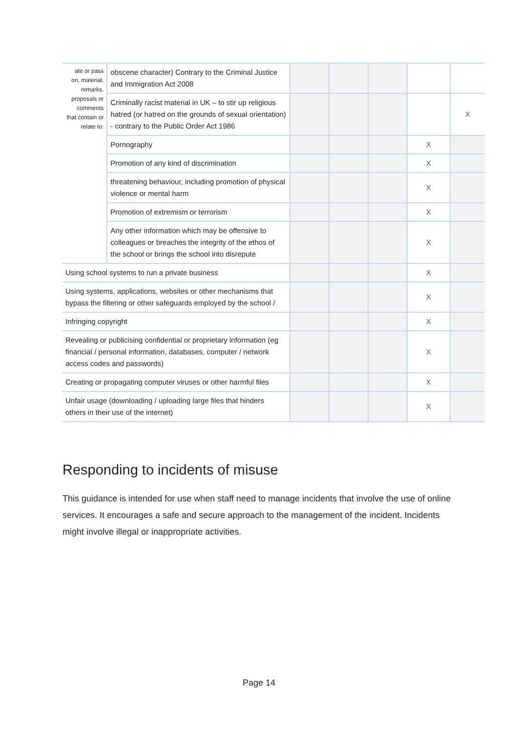| ate or pass on, material, remarks, proposals or comments that contain or relate to: | obscene character) Contrary to the Criminal Justice and Immigration Act 2008 | | | | | |
| | Criminally racist material in UK – to stir up religious hatred (or hatred on the grounds of sexual orientation) - contrary to the Public Order Act 1986 | | | | | X |
| | Pornography | | | | X | |
| | Promotion of any kind of discrimination | | | | X | |
| | threatening behaviour, including promotion of physical violence or mental harm | | | | X | |
| | Promotion of extremism or terrorism | | | | X | |
| | Any other information which may be offensive to colleagues or breaches the integrity of the ethos of the school or brings the school into disrepute | | | | X | |
| Using school systems to run a private business | | | | | X | |
| Using systems, applications, websites or other mechanisms that bypass the filtering or other safeguards employed by the school / | | | | | X | |
| Infringing copyright | | | | | X | |
| Revealing or publicising confidential or proprietary information (eg financial / personal information, databases, computer / network access codes and passwords) | | | | | X | |
| Creating or propagating computer viruses or other harmful files | | | | | X | |
| Unfair usage (downloading / uploading large files that hinders others in their use of the internet) | | | | | X | |
Responding to incidents of misuse
This guidance is intended for use when staff need to manage incidents that involve the use of online services. It encourages a safe and secure approach to the management of the incident. Incidents might involve illegal or inappropriate activities.
Page 14